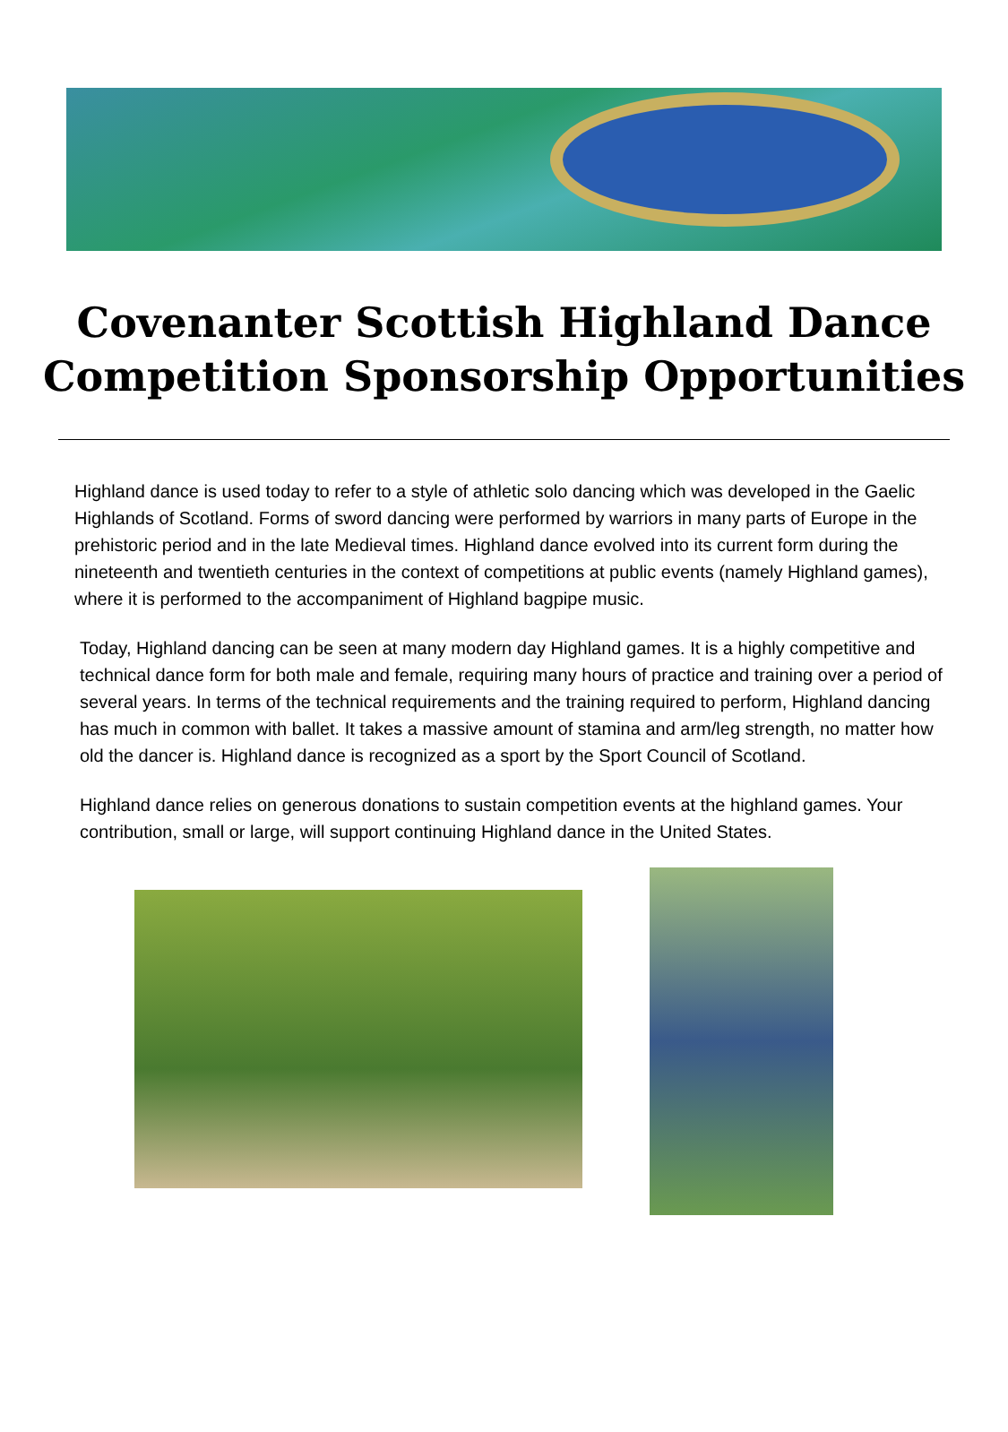Covenanter Scottish Highland Dance
Competition Sponsorship Opportunities
Highland dance is used today to refer to a style of athletic solo dancing which was developed in the Gaelic Highlands of Scotland. Forms of sword dancing were performed by warriors in many parts of Europe in the prehistoric period and in the late Medieval times. Highland dance evolved into its current form during the nineteenth and twentieth centuries in the context of competitions at public events (namely Highland games), where it is performed to the accompaniment of Highland bagpipe music.
Today, Highland dancing can be seen at many modern day Highland games. It is a highly competitive and technical dance form for both male and female, requiring many hours of practice and training over a period of several years. In terms of the technical requirements and the training required to perform, Highland dancing has much in common with ballet. It takes a massive amount of stamina and arm/leg strength, no matter how old the dancer is. Highland dance is recognized as a sport by the Sport Council of Scotland.
Highland dance relies on generous donations to sustain competition events at the highland games. Your contribution, small or large, will support continuing Highland dance in the United States.